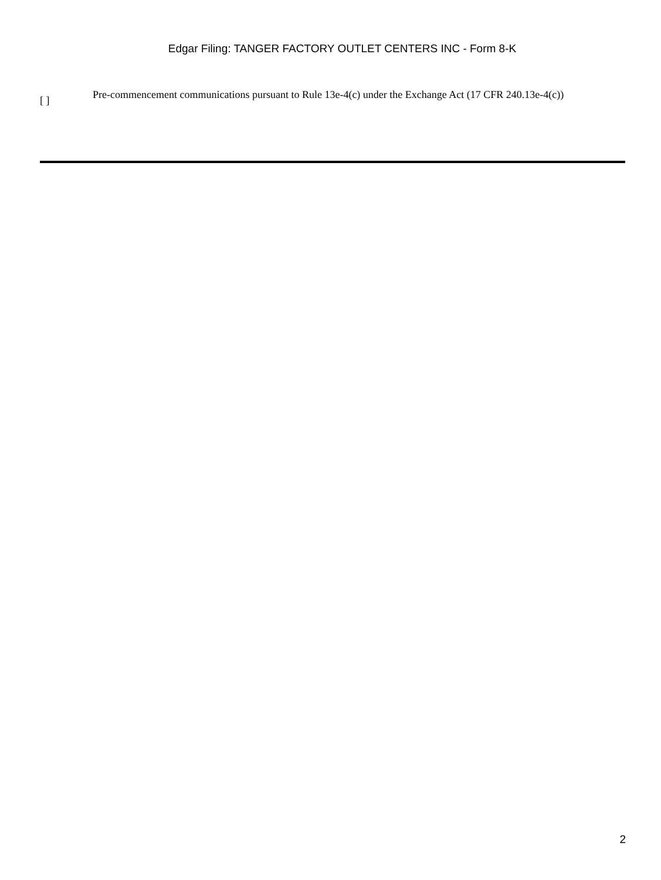Edgar Filing: TANGER FACTORY OUTLET CENTERS INC - Form 8-K
[ ]
Pre-commencement communications pursuant to Rule 13e-4(c) under the Exchange Act (17 CFR 240.13e-4(c))
2